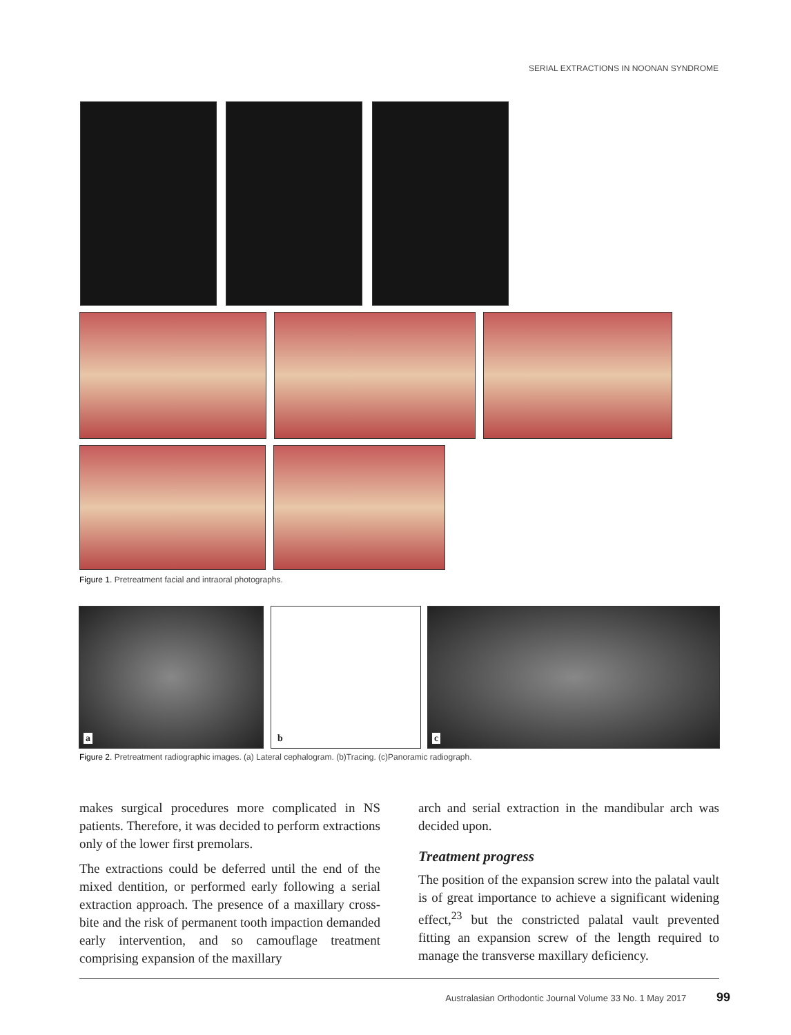SERIAL EXTRACTIONS IN NOONAN SYNDROME
Figure 1. Pretreatment facial and intraoral photographs.
a b c
Figure 2. Pretreatment radiographic images. (a) Lateral cephalogram. (b)Tracing. (c)Panoramic radiograph.
makes surgical procedures more complicated in NS patients. Therefore, it was decided to perform extractions only of the lower first premolars.
The extractions could be deferred until the end of the mixed dentition, or performed early following a serial extraction approach. The presence of a maxillary cross-bite and the risk of permanent tooth impaction demanded early intervention, and so camouflage treatment comprising expansion of the maxillary
arch and serial extraction in the mandibular arch was decided upon.
Treatment progress
The position of the expansion screw into the palatal vault is of great importance to achieve a significant widening effect,<sup>23</sup> but the constricted palatal vault prevented fitting an expansion screw of the length required to manage the transverse maxillary deficiency.
Australasian Orthodontic Journal Volume 33 No. 1 May 2017 99